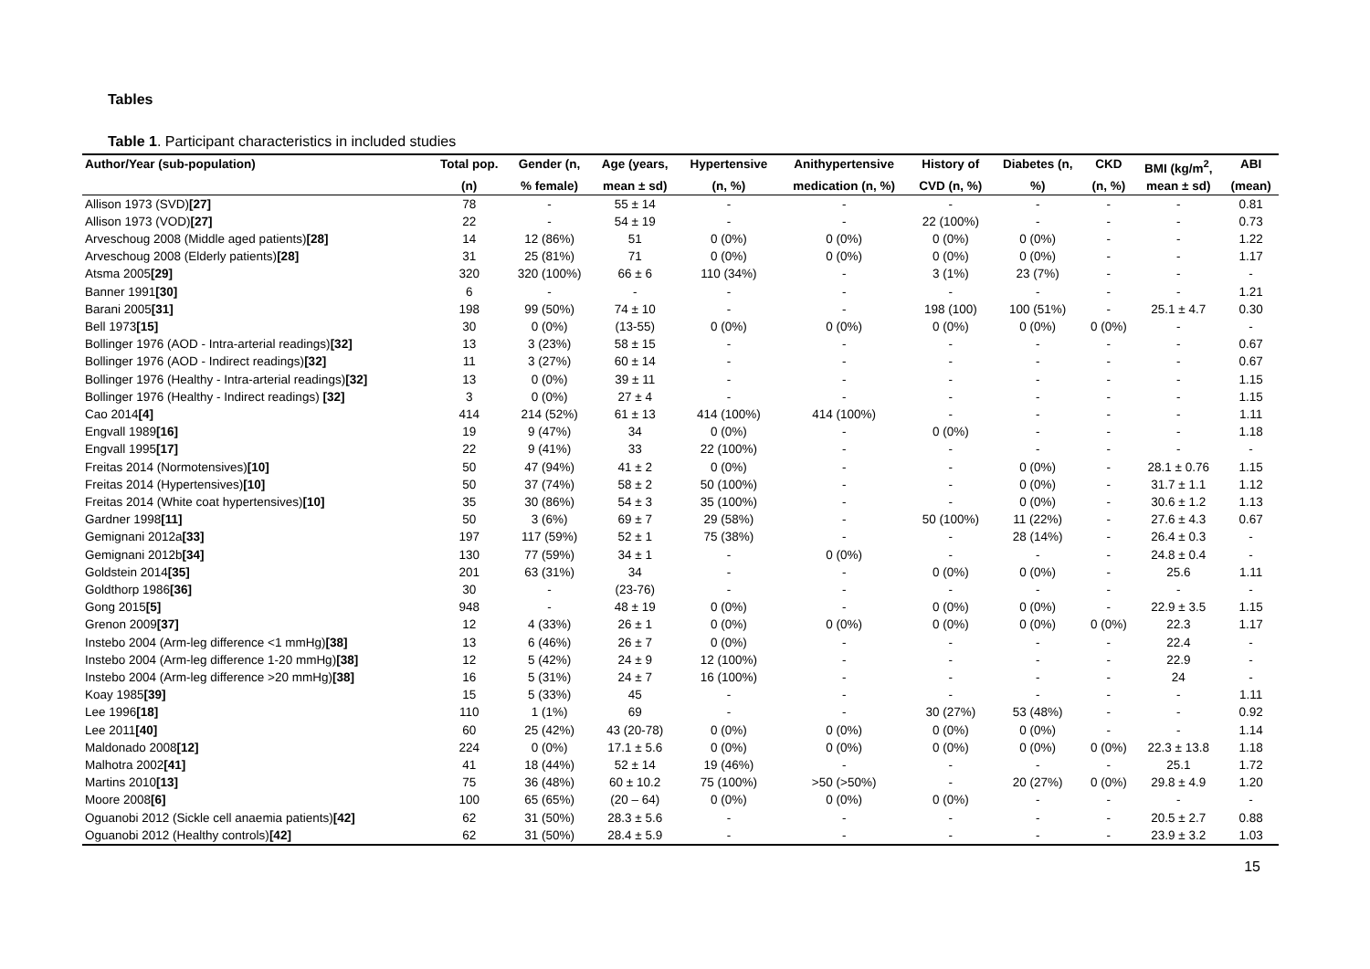Tables
Table 1. Participant characteristics in included studies
| Author/Year (sub-population) | Total pop. | Gender (n, | Age (years, | Hypertensive | Anithypertensive | History of | Diabetes (n, | CKD | BMI (kg/m<sup>2</sup>, | ABI |
| --- | --- | --- | --- | --- | --- | --- | --- | --- | --- | --- |
| | (n) | % female) | mean ± sd) | (n, %) | medication (n, %) | CVD (n, %) | %) | (n, %) | mean ± sd) | (mean) |
| Allison 1973 (SVD) [27] | 78 | - | 55 ± 14 | - | - | - | - | - | - | 0.81 |
| Allison 1973 (VOD) [27] | 22 | - | 54 ± 19 | - | - | 22 (100%) | - | - | - | 0.73 |
| Arveschoug 2008 (Middle aged patients) [28] | 14 | 12 (86%) | 51 | 0 (0%) | 0 (0%) | 0 (0%) | 0 (0%) | - | - | 1.22 |
| Arveschoug 2008 (Elderly patients) [28] | 31 | 25 (81%) | 71 | 0 (0%) | 0 (0%) | 0 (0%) | 0 (0%) | - | - | 1.17 |
| Atsma 2005 [29] | 320 | 320 (100%) | 66 ± 6 | 110 (34%) | - | 3 (1%) | 23 (7%) | - | - | - |
| Banner 1991 [30] | 6 | - | - | - | - | - | - | - | - | 1.21 |
| Barani 2005 [31] | 198 | 99 (50%) | 74 ± 10 | - | - | 198 (100) | 100 (51%) | - | 25.1 ± 4.7 | 0.30 |
| Bell 1973 [15] | 30 | 0 (0%) | (13-55) | 0 (0%) | 0 (0%) | 0 (0%) | 0 (0%) | 0 (0%) | - | - |
| Bollinger 1976 (AOD - Intra-arterial readings) [32] | 13 | 3 (23%) | 58 ± 15 | - | - | - | - | - | - | 0.67 |
| Bollinger 1976 (AOD - Indirect readings) [32] | 11 | 3 (27%) | 60 ± 14 | - | - | - | - | - | - | 0.67 |
| Bollinger 1976 (Healthy - Intra-arterial readings) [32] | 13 | 0 (0%) | 39 ± 11 | - | - | - | - | - | - | 1.15 |
| Bollinger 1976 (Healthy - Indirect readings) [32] | 3 | 0 (0%) | 27 ± 4 | - | - | - | - | - | - | 1.15 |
| Cao 2014 [4] | 414 | 214 (52%) | 61 ± 13 | 414 (100%) | 414 (100%) | - | - | - | - | 1.11 |
| Engvall 1989 [16] | 19 | 9 (47%) | 34 | 0 (0%) | - | 0 (0%) | - | - | - | 1.18 |
| Engvall 1995 [17] | 22 | 9 (41%) | 33 | 22 (100%) | - | - | - | - | - | - |
| Freitas 2014 (Normotensives) [10] | 50 | 47 (94%) | 41 ± 2 | 0 (0%) | - | - | 0 (0%) | - | 28.1 ± 0.76 | 1.15 |
| Freitas 2014 (Hypertensives) [10] | 50 | 37 (74%) | 58 ± 2 | 50 (100%) | - | - | 0 (0%) | - | 31.7 ± 1.1 | 1.12 |
| Freitas 2014 (White coat hypertensives) [10] | 35 | 30 (86%) | 54 ± 3 | 35 (100%) | - | - | 0 (0%) | - | 30.6 ± 1.2 | 1.13 |
| Gardner 1998 [11] | 50 | 3 (6%) | 69 ± 7 | 29 (58%) | - | 50 (100%) | 11 (22%) | - | 27.6 ± 4.3 | 0.67 |
| Gemignani 2012a [33] | 197 | 117 (59%) | 52 ± 1 | 75 (38%) | - | - | 28 (14%) | - | 26.4 ± 0.3 | - |
| Gemignani 2012b [34] | 130 | 77 (59%) | 34 ± 1 | - | 0 (0%) | - | - | - | 24.8 ± 0.4 | - |
| Goldstein 2014 [35] | 201 | 63 (31%) | 34 | - | - | 0 (0%) | 0 (0%) | - | 25.6 | 1.11 |
| Goldthorp 1986 [36] | 30 | - | (23-76) | - | - | - | - | - | - | - |
| Gong 2015 [5] | 948 | - | 48 ± 19 | 0 (0%) | - | 0 (0%) | 0 (0%) | - | 22.9 ± 3.5 | 1.15 |
| Grenon 2009 [37] | 12 | 4 (33%) | 26 ± 1 | 0 (0%) | 0 (0%) | 0 (0%) | 0 (0%) | 0 (0%) | 22.3 | 1.17 |
| Instebo 2004 (Arm-leg difference <1 mmHg) [38] | 13 | 6 (46%) | 26 ± 7 | 0 (0%) | - | - | - | - | 22.4 | - |
| Instebo 2004 (Arm-leg difference 1-20 mmHg) [38] | 12 | 5 (42%) | 24 ± 9 | 12 (100%) | - | - | - | - | 22.9 | - |
| Instebo 2004 (Arm-leg difference >20 mmHg) [38] | 16 | 5 (31%) | 24 ± 7 | 16 (100%) | - | - | - | - | 24 | - |
| Koay 1985 [39] | 15 | 5 (33%) | 45 | - | - | - | - | - | - | 1.11 |
| Lee 1996 [18] | 110 | 1 (1%) | 69 | - | - | 30 (27%) | 53 (48%) | - | - | 0.92 |
| Lee 2011 [40] | 60 | 25 (42%) | 43 (20-78) | 0 (0%) | 0 (0%) | 0 (0%) | 0 (0%) | - | - | 1.14 |
| Maldonado 2008 [12] | 224 | 0 (0%) | 17.1 ± 5.6 | 0 (0%) | 0 (0%) | 0 (0%) | 0 (0%) | 0 (0%) | 22.3 ± 13.8 | 1.18 |
| Malhotra 2002 [41] | 41 | 18 (44%) | 52 ± 14 | 19 (46%) | - | - | - | - | 25.1 | 1.72 |
| Martins 2010 [13] | 75 | 36 (48%) | 60 ± 10.2 | 75 (100%) | >50 (>50%) | - | 20 (27%) | 0 (0%) | 29.8 ± 4.9 | 1.20 |
| Moore 2008 [6] | 100 | 65 (65%) | (20 – 64) | 0 (0%) | 0 (0%) | 0 (0%) | - | - | - | - |
| Oguanobi 2012 (Sickle cell anaemia patients) [42] | 62 | 31 (50%) | 28.3 ± 5.6 | - | - | - | - | - | 20.5 ± 2.7 | 0.88 |
| Oguanobi 2012 (Healthy controls) [42] | 62 | 31 (50%) | 28.4 ± 5.9 | - | - | - | - | - | 23.9 ± 3.2 | 1.03 |
15